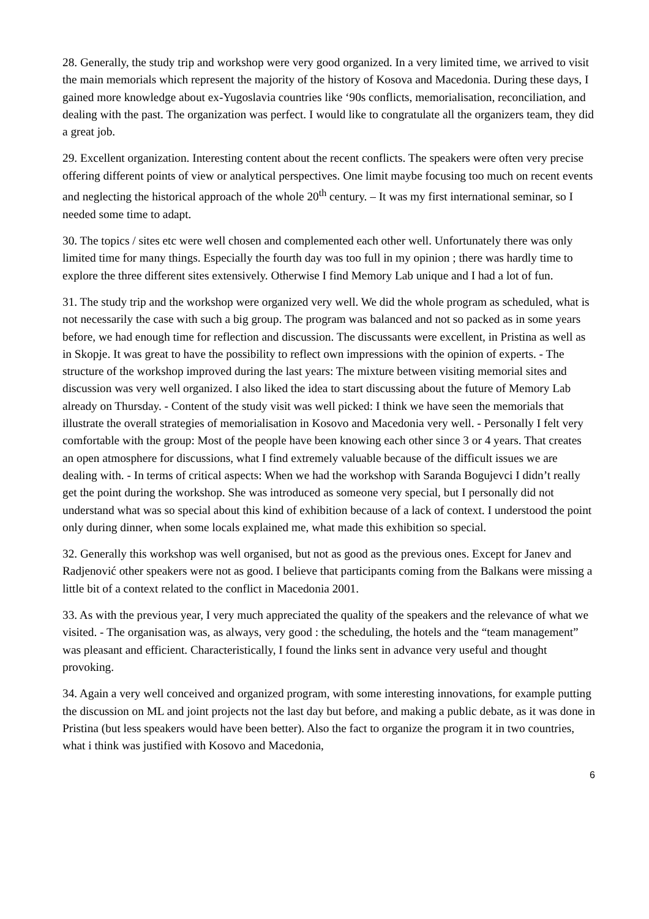28. Generally, the study trip and workshop were very good organized. In a very limited time, we arrived to visit the main memorials which represent the majority of the history of Kosova and Macedonia. During these days, I gained more knowledge about ex-Yugoslavia countries like ‘90s conflicts, memorialisation, reconciliation, and dealing with the past. The organization was perfect. I would like to congratulate all the organizers team, they did a great job.
29. Excellent organization. Interesting content about the recent conflicts. The speakers were often very precise offering different points of view or analytical perspectives. One limit maybe focusing too much on recent events and neglecting the historical approach of the whole 20<sup>th</sup> century. – It was my first international seminar, so I needed some time to adapt.
30. The topics / sites etc were well chosen and complemented each other well. Unfortunately there was only limited time for many things. Especially the fourth day was too full in my opinion ; there was hardly time to explore the three different sites extensively. Otherwise I find Memory Lab unique and I had a lot of fun.
31. The study trip and the workshop were organized very well. We did the whole program as scheduled, what is not necessarily the case with such a big group. The program was balanced and not so packed as in some years before, we had enough time for reflection and discussion. The discussants were excellent, in Pristina as well as in Skopje. It was great to have the possibility to reflect own impressions with the opinion of experts. - The structure of the workshop improved during the last years: The mixture between visiting memorial sites and discussion was very well organized. I also liked the idea to start discussing about the future of Memory Lab already on Thursday. - Content of the study visit was well picked: I think we have seen the memorials that illustrate the overall strategies of memorialisation in Kosovo and Macedonia very well. - Personally I felt very comfortable with the group: Most of the people have been knowing each other since 3 or 4 years. That creates an open atmosphere for discussions, what I find extremely valuable because of the difficult issues we are dealing with. - In terms of critical aspects: When we had the workshop with Saranda Bogujevci I didn’t really get the point during the workshop. She was introduced as someone very special, but I personally did not understand what was so special about this kind of exhibition because of a lack of context. I understood the point only during dinner, when some locals explained me, what made this exhibition so special.
32. Generally this workshop was well organised, but not as good as the previous ones. Except for Janev and Radjenović other speakers were not as good. I believe that participants coming from the Balkans were missing a little bit of a context related to the conflict in Macedonia 2001.
33. As with the previous year, I very much appreciated the quality of the speakers and the relevance of what we visited. - The organisation was, as always, very good : the scheduling, the hotels and the “team management” was pleasant and efficient. Characteristically, I found the links sent in advance very useful and thought provoking.
34. Again a very well conceived and organized program, with some interesting innovations, for example putting the discussion on ML and joint projects not the last day but before, and making a public debate, as it was done in Pristina (but less speakers would have been better). Also the fact to organize the program it in two countries, what i think was justified with Kosovo and Macedonia,
6